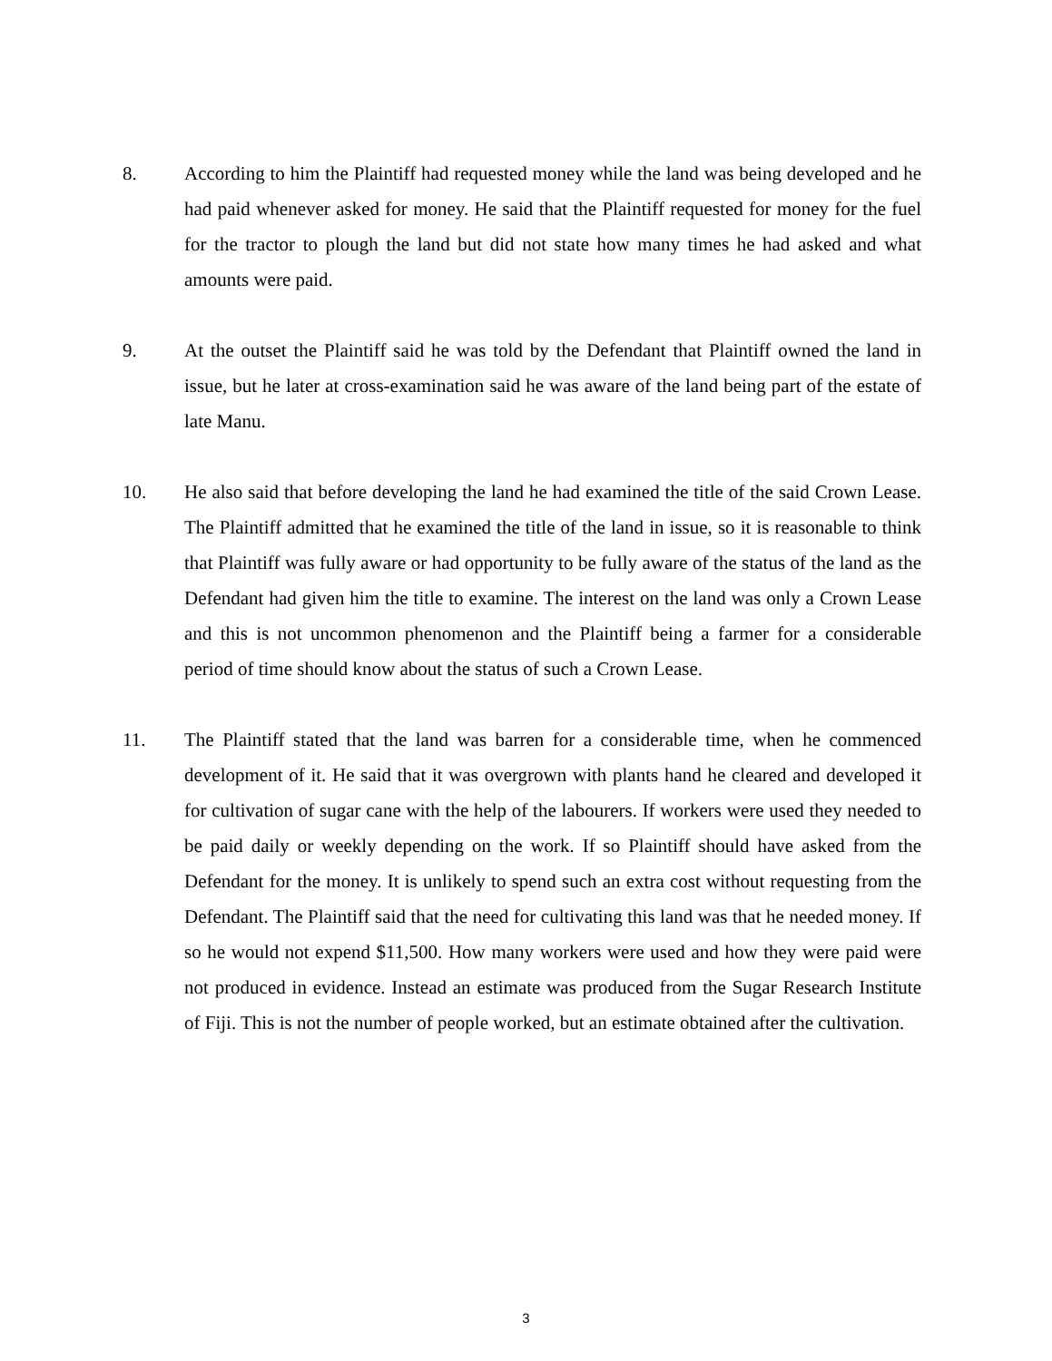8. According to him the Plaintiff had requested money while the land was being developed and he had paid whenever asked for money. He said that the Plaintiff requested for money for the fuel for the tractor to plough the land but did not state how many times he had asked and what amounts were paid.
9. At the outset the Plaintiff said he was told by the Defendant that Plaintiff owned the land in issue, but he later at cross-examination said he was aware of the land being part of the estate of late Manu.
10. He also said that before developing the land he had examined the title of the said Crown Lease. The Plaintiff admitted that he examined the title of the land in issue, so it is reasonable to think that Plaintiff was fully aware or had opportunity to be fully aware of the status of the land as the Defendant had given him the title to examine. The interest on the land was only a Crown Lease and this is not uncommon phenomenon and the Plaintiff being a farmer for a considerable period of time should know about the status of such a Crown Lease.
11. The Plaintiff stated that the land was barren for a considerable time, when he commenced development of it. He said that it was overgrown with plants hand he cleared and developed it for cultivation of sugar cane with the help of the labourers. If workers were used they needed to be paid daily or weekly depending on the work. If so Plaintiff should have asked from the Defendant for the money. It is unlikely to spend such an extra cost without requesting from the Defendant. The Plaintiff said that the need for cultivating this land was that he needed money. If so he would not expend $11,500. How many workers were used and how they were paid were not produced in evidence. Instead an estimate was produced from the Sugar Research Institute of Fiji. This is not the number of people worked, but an estimate obtained after the cultivation.
3